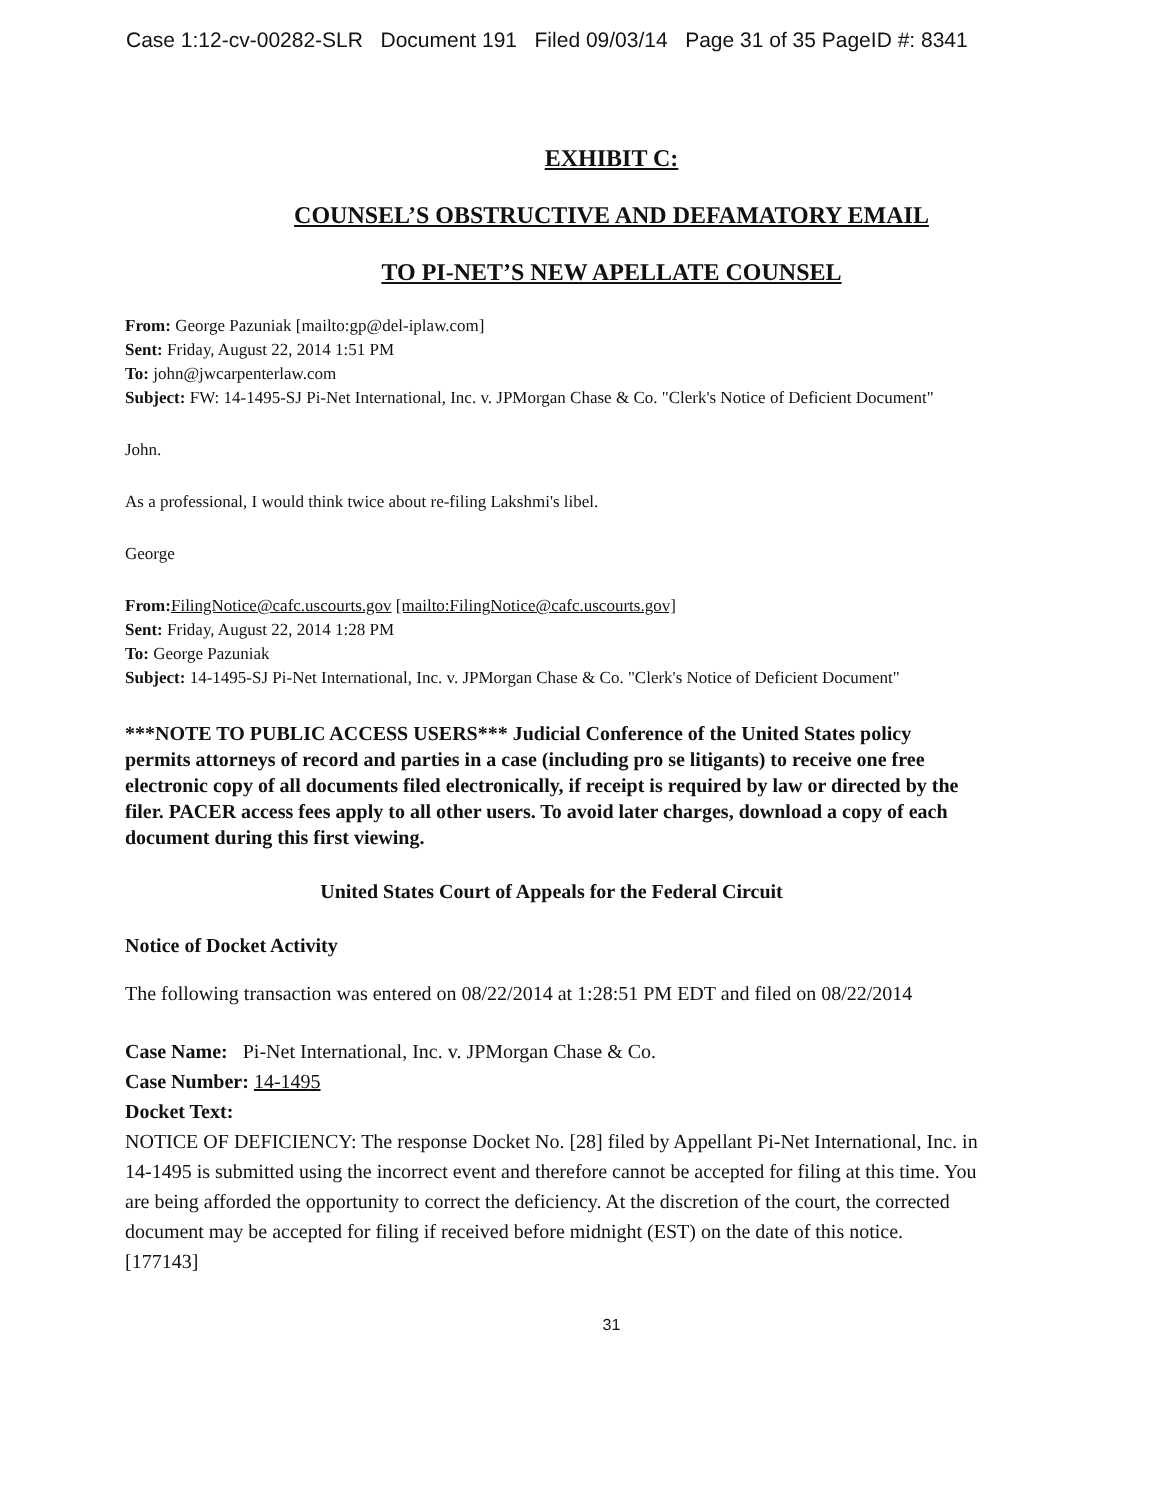Case 1:12-cv-00282-SLR Document 191 Filed 09/03/14 Page 31 of 35 PageID #: 8341
EXHIBIT C:
COUNSEL’S OBSTRUCTIVE AND DEFAMATORY EMAIL
TO PI-NET’S NEW APELLATE COUNSEL
From: George Pazuniak [mailto:gp@del-iplaw.com]
Sent: Friday, August 22, 2014 1:51 PM
To: john@jwcarpenterlaw.com
Subject: FW: 14-1495-SJ Pi-Net International, Inc. v. JPMorgan Chase & Co. "Clerk's Notice of Deficient Document"
John.
As a professional, I would think twice about re-filing Lakshmi's libel.
George
From: FilingNotice@cafc.uscourts.gov [mailto:FilingNotice@cafc.uscourts.gov]
Sent: Friday, August 22, 2014 1:28 PM
To: George Pazuniak
Subject: 14-1495-SJ Pi-Net International, Inc. v. JPMorgan Chase & Co. "Clerk's Notice of Deficient Document"
***NOTE TO PUBLIC ACCESS USERS*** Judicial Conference of the United States policy permits attorneys of record and parties in a case (including pro se litigants) to receive one free electronic copy of all documents filed electronically, if receipt is required by law or directed by the filer. PACER access fees apply to all other users. To avoid later charges, download a copy of each document during this first viewing.
United States Court of Appeals for the Federal Circuit
Notice of Docket Activity
The following transaction was entered on 08/22/2014 at 1:28:51 PM EDT and filed on 08/22/2014
Case Name: Pi-Net International, Inc. v. JPMorgan Chase & Co.
Case Number: 14-1495
Docket Text:
NOTICE OF DEFICIENCY: The response Docket No. [28] filed by Appellant Pi-Net International, Inc. in 14-1495 is submitted using the incorrect event and therefore cannot be accepted for filing at this time. You are being afforded the opportunity to correct the deficiency. At the discretion of the court, the corrected document may be accepted for filing if received before midnight (EST) on the date of this notice. [177143]
31